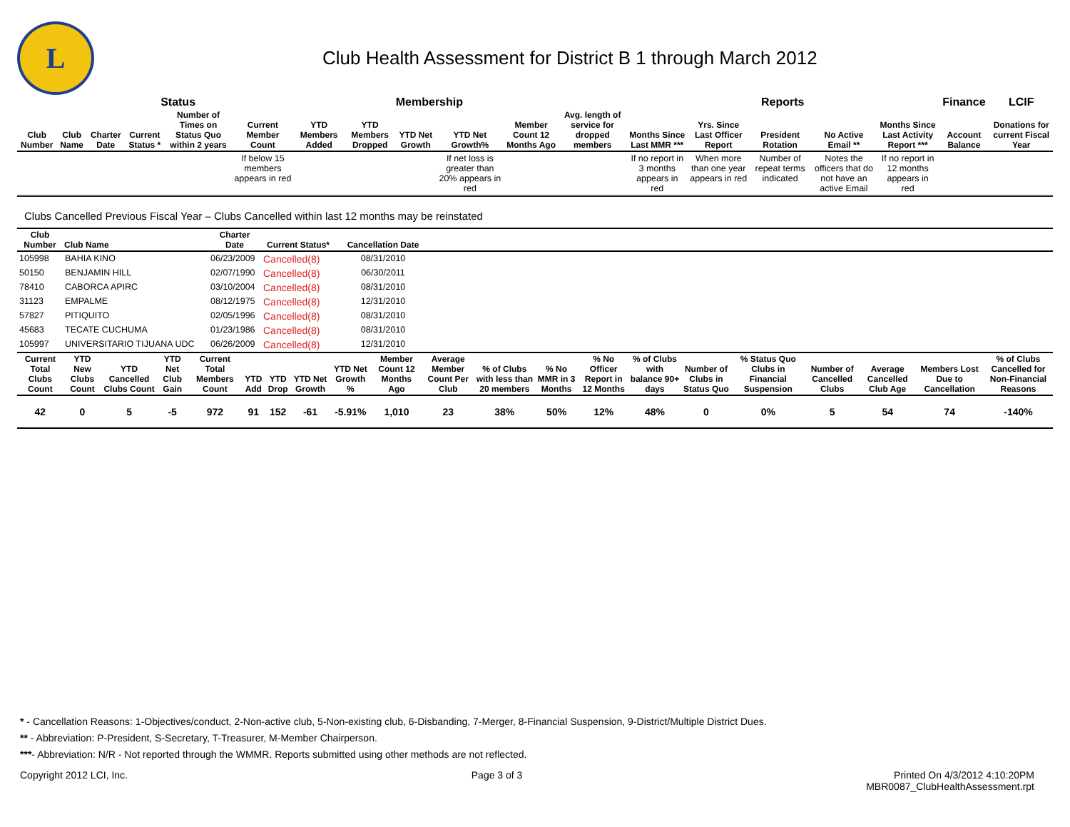L
Club Health Assessment for District B 1 through March 2012
| | | | Status | | Membership | | | | | | | Reports | | | | | Finance | LCIF |
| --- | --- | --- | --- | --- | --- | --- | --- | --- | --- | --- | --- | --- | --- | --- | --- | --- | --- | --- |
| Club Number | Club Name | Charter Date | Current Status * | Number of Times on Status Quo within 2 years | Current Member Count | YTD Members Added | YTD Members Dropped | YTD Net Growth | YTD Net Growth% | Member Count 12 Months Ago | Avg. length of service for dropped members | Months Since Last MMR *** | Yrs. Since Last Officer Report | President Rotation | No Active Email ** | Months Since Last Activity Report *** | Account Balance | Donations for current Fiscal Year |
| | | | | | If below 15 members appears in red | | | | If net loss is greater than 20% appears in red | | | If no report in 3 months appears in red | When more than one year appears in red | Number of repeat terms indicated | Notes the officers that do not have an active Email | If no report in 12 months appears in red | | |
Clubs Cancelled Previous Fiscal Year – Clubs Cancelled within last 12 months may be reinstated
| Club Number | Club Name | Charter Date | Current Status* | Cancellation Date | |
| --- | --- | --- | --- | --- | --- |
| 105998 | BAHIA KINO | 06/23/2009 | Cancelled(8) | 08/31/2010 | |
| 50150 | BENJAMIN HILL | 02/07/1990 | Cancelled(8) | 06/30/2011 | |
| 78410 | CABORCA APIRC | 03/10/2004 | Cancelled(8) | 08/31/2010 | |
| 31123 | EMPALME | 08/12/1975 | Cancelled(8) | 12/31/2010 | |
| 57827 | PITIQUITO | 02/05/1996 | Cancelled(8) | 08/31/2010 | |
| 45683 | TECATE CUCHUMA | 01/23/1986 | Cancelled(8) | 08/31/2010 | |
| 105997 | UNIVERSITARIO TIJUANA UDC | 06/26/2009 | Cancelled(8) | 12/31/2010 | |
| Current Total Clubs Count | YTD New Clubs Count | YTD Cancelled Clubs Count | YTD Net Club Gain | Current Total Members Count | YTD Add | YTD Drop | YTD Net Growth | YTD Net Growth % | Member Count 12 Months Ago | Average Member Count Per Club | % of Clubs with less than 20 members | % No MMR in 3 Months | % No Officer Report in 12 Months | % of Clubs with balance 90+ days | Number of Clubs in Status Quo | % Status Quo Clubs in Financial Suspension | Number of Cancelled Clubs | Average Cancelled Club Age | Members Lost Due to Cancellation | % of Clubs Cancelled for Non-Financial Reasons |
| --- | --- | --- | --- | --- | --- | --- | --- | --- | --- | --- | --- | --- | --- | --- | --- | --- | --- | --- | --- | --- |
| 42 | 0 | 5 | -5 | 972 | 91 | 152 | -61 | -5.91% | 1,010 | 23 | 38% | 50% | 12% | 48% | 0 | 0% | 5 | 54 | 74 | -140% |
* - Cancellation Reasons: 1-Objectives/conduct, 2-Non-active club, 5-Non-existing club, 6-Disbanding, 7-Merger, 8-Financial Suspension, 9-District/Multiple District Dues.
** - Abbreviation: P-President, S-Secretary, T-Treasurer, M-Member Chairperson.
***- Abbreviation: N/R - Not reported through the WMMR. Reports submitted using other methods are not reflected.
Copyright 2012 LCI, Inc. Page 3 of 3 Printed On 4/3/2012 4:10:20PM
MBR0087_ClubHealthAssessment.rpt